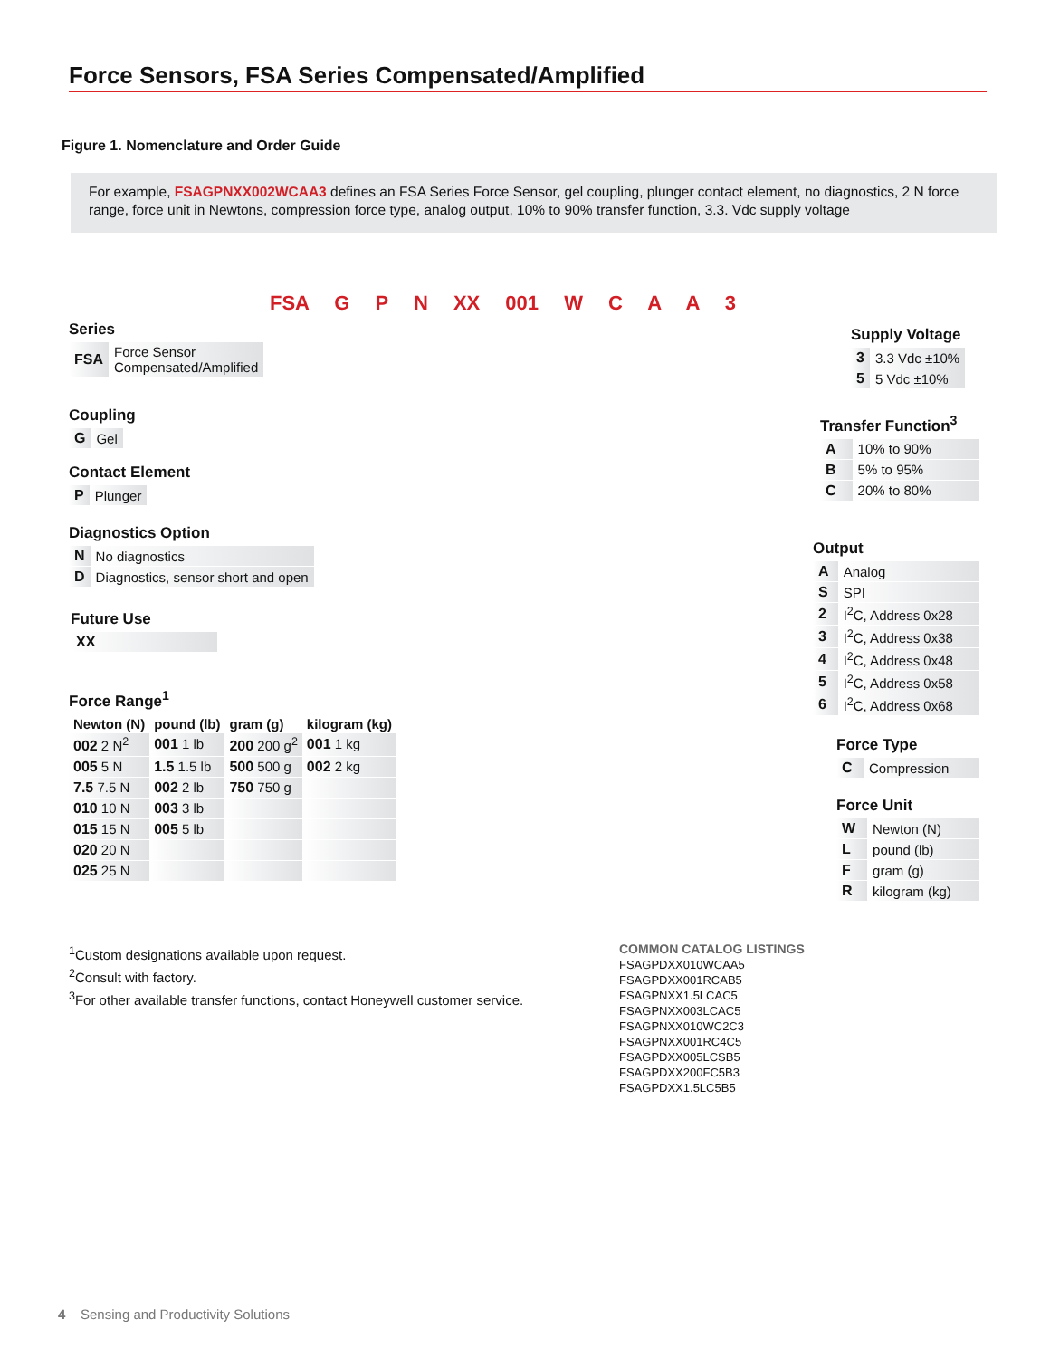Force Sensors, FSA Series Compensated/Amplified
Figure 1. Nomenclature and Order Guide
For example, FSAGPNXX002WCAA3 defines an FSA Series Force Sensor, gel coupling, plunger contact element, no diagnostics, 2 N force range, force unit in Newtons, compression force type, analog output, 10% to 90% transfer function, 3.3. Vdc supply voltage
FSA G P N XX 001 W C A A 3
Series
| FSA | Force Sensor Compensated/Amplified |
Coupling
| G | Gel |
Contact Element
| P | Plunger |
Diagnostics Option
| N | No diagnostics |
| D | Diagnostics, sensor short and open |
Future Use
| XX |
Force Range<sup>1</sup>
| Newton (N) | pound (lb) | gram (g) | kilogram (kg) |
| --- | --- | --- | --- |
| 002 2 N<sup>2</sup> | 001 1 lb | 200 200 g<sup>2</sup> | 001 1 kg |
| 005 5 N | 1.5 1.5 lb | 500 500 g | 002 2 kg |
| 7.5 7.5 N | 002 2 lb | 750 750 g | |
| 010 10 N | 003 3 lb | | |
| 015 15 N | 005 5 lb | | |
| 020 20 N | | | |
| 025 25 N | | | |
Supply Voltage
| 3 | 3.3 Vdc ±10% |
| 5 | 5 Vdc ±10% |
Transfer Function<sup>3</sup>
| A | 10% to 90% |
| B | 5% to 95% |
| C | 20% to 80% |
Output
| A | Analog |
| S | SPI |
| 2 | I<sup>2</sup>C, Address 0x28 |
| 3 | I<sup>2</sup>C, Address 0x38 |
| 4 | I<sup>2</sup>C, Address 0x48 |
| 5 | I<sup>2</sup>C, Address 0x58 |
| 6 | I<sup>2</sup>C, Address 0x68 |
Force Type
| C | Compression |
Force Unit
| W | Newton (N) |
| L | pound (lb) |
| F | gram (g) |
| R | kilogram (kg) |
<sup>1</sup> Custom designations available upon request.
<sup>2</sup> Consult with factory.
<sup>3</sup> For other available transfer functions, contact Honeywell customer service.
COMMON CATALOG LISTINGS
FSAGPDXX010WCAA5
FSAGPDXX001RCAB5
FSAGPNXX1.5LCAC5
FSAGPNXX003LCAC5
FSAGPNXX010WC2C3
FSAGPNXX001RC4C5
FSAGPDXX005LCSB5
FSAGPDXX200FC5B3
FSAGPDXX1.5LC5B5
4 Sensing and Productivity Solutions